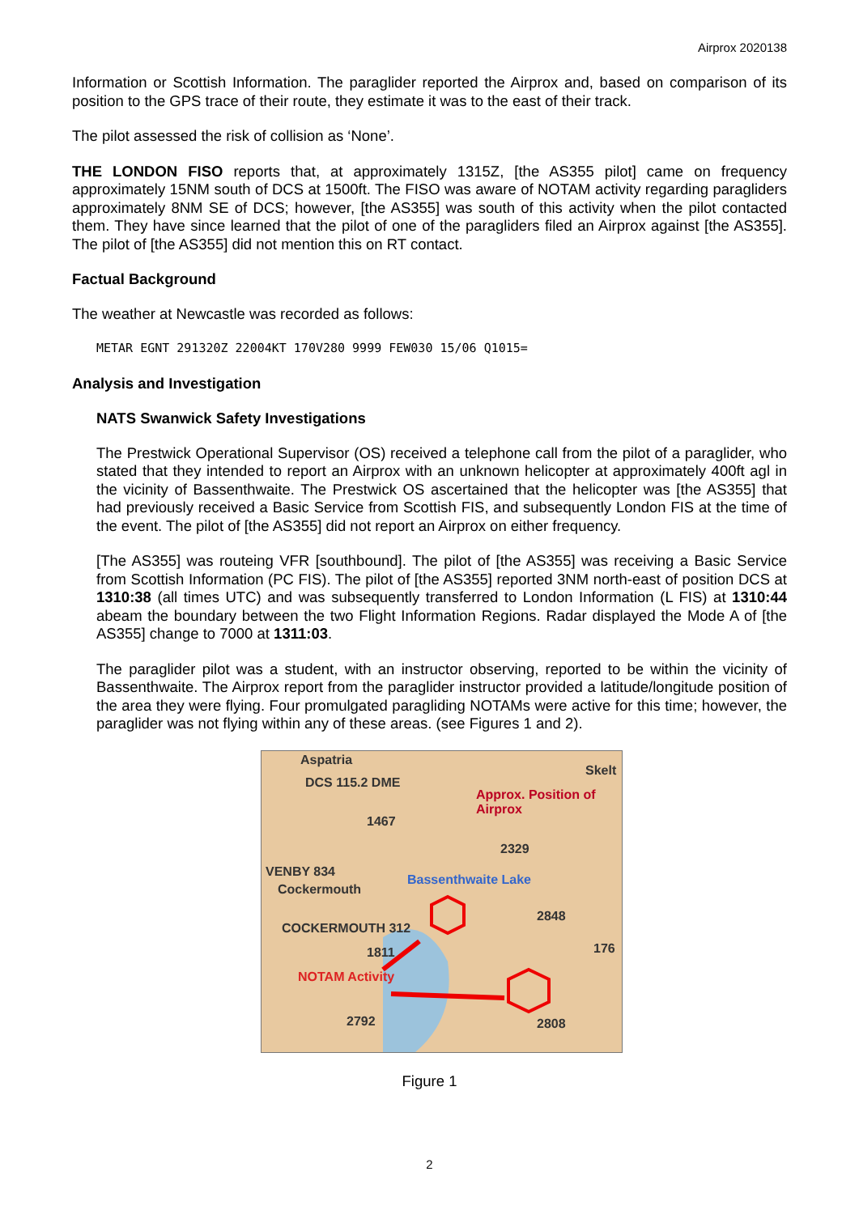Airprox 2020138
Information or Scottish Information. The paraglider reported the Airprox and, based on comparison of its position to the GPS trace of their route, they estimate it was to the east of their track.
The pilot assessed the risk of collision as ‘None’.
THE LONDON FISO reports that, at approximately 1315Z, [the AS355 pilot] came on frequency approximately 15NM south of DCS at 1500ft. The FISO was aware of NOTAM activity regarding paragliders approximately 8NM SE of DCS; however, [the AS355] was south of this activity when the pilot contacted them. They have since learned that the pilot of one of the paragliders filed an Airprox against [the AS355]. The pilot of [the AS355] did not mention this on RT contact.
Factual Background
The weather at Newcastle was recorded as follows:
METAR EGNT 291320Z 22004KT 170V280 9999 FEW030 15/06 Q1015=
Analysis and Investigation
NATS Swanwick Safety Investigations
The Prestwick Operational Supervisor (OS) received a telephone call from the pilot of a paraglider, who stated that they intended to report an Airprox with an unknown helicopter at approximately 400ft agl in the vicinity of Bassenthwaite. The Prestwick OS ascertained that the helicopter was [the AS355] that had previously received a Basic Service from Scottish FIS, and subsequently London FIS at the time of the event. The pilot of [the AS355] did not report an Airprox on either frequency.
[The AS355] was routeing VFR [southbound]. The pilot of [the AS355] was receiving a Basic Service from Scottish Information (PC FIS). The pilot of [the AS355] reported 3NM north-east of position DCS at 1310:38 (all times UTC) and was subsequently transferred to London Information (L FIS) at 1310:44 abeam the boundary between the two Flight Information Regions. Radar displayed the Mode A of [the AS355] change to 7000 at 1311:03.
The paraglider pilot was a student, with an instructor observing, reported to be within the vicinity of Bassenthwaite. The Airprox report from the paraglider instructor provided a latitude/longitude position of the area they were flying. Four promulgated paragliding NOTAMs were active for this time; however, the paraglider was not flying within any of these areas. (see Figures 1 and 2).
Aspatria
Skelt
DCS 115.2 DME
Approx. Position of Airprox
1467
2329
VENBY 834
Cockermouth
Bassenthwaite Lake
2848
COCKERMOUTH 312
1811 176
NOTAM Activity
2792 2808
Figure 1
2